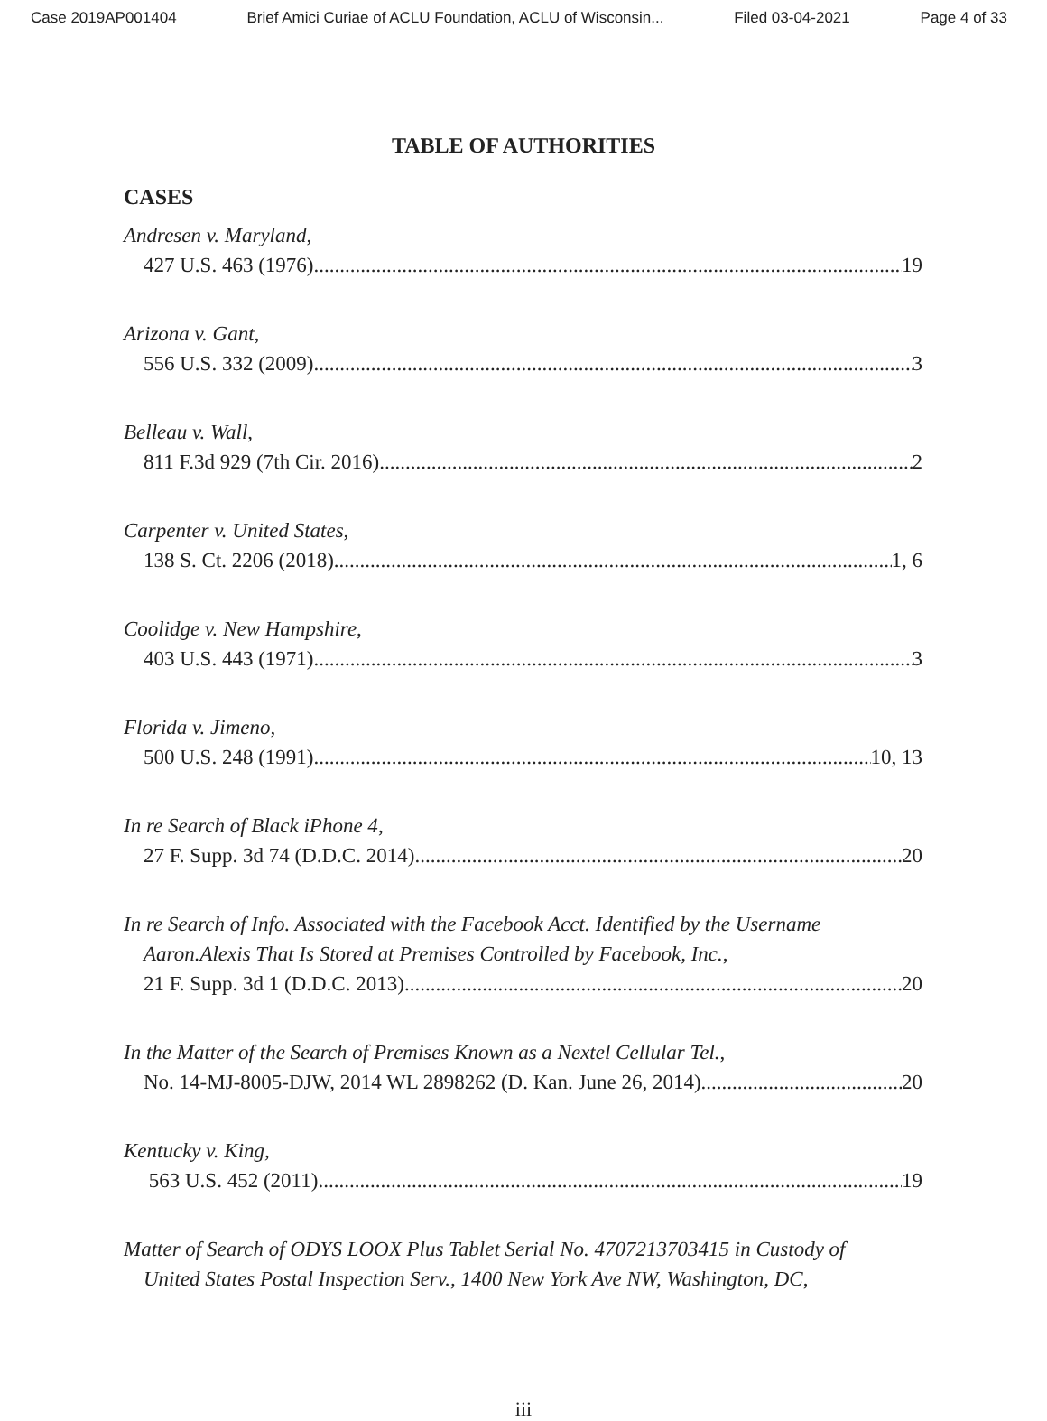Case 2019AP001404 Brief Amici Curiae of ACLU Foundation, ACLU of Wisconsin... Filed 03-04-2021 Page 4 of 33
TABLE OF AUTHORITIES
CASES
Andresen v. Maryland,
427 U.S. 463 (1976) 19
Arizona v. Gant,
556 U.S. 332 (2009) 3
Belleau v. Wall,
811 F.3d 929 (7th Cir. 2016) 2
Carpenter v. United States,
138 S. Ct. 2206 (2018) 1, 6
Coolidge v. New Hampshire,
403 U.S. 443 (1971) 3
Florida v. Jimeno,
500 U.S. 248 (1991) 10, 13
In re Search of Black iPhone 4,
27 F. Supp. 3d 74 (D.D.C. 2014) 20
In re Search of Info. Associated with the Facebook Acct. Identified by the Username
Aaron.Alexis That Is Stored at Premises Controlled by Facebook, Inc.,
21 F. Supp. 3d 1 (D.D.C. 2013) 20
In the Matter of the Search of Premises Known as a Nextel Cellular Tel.,
No. 14-MJ-8005-DJW, 2014 WL 2898262 (D. Kan. June 26, 2014) 20
Kentucky v. King,
563 U.S. 452 (2011) 19
Matter of Search of ODYS LOOX Plus Tablet Serial No. 4707213703415 in Custody of
United States Postal Inspection Serv., 1400 New York Ave NW, Washington, DC,
iii